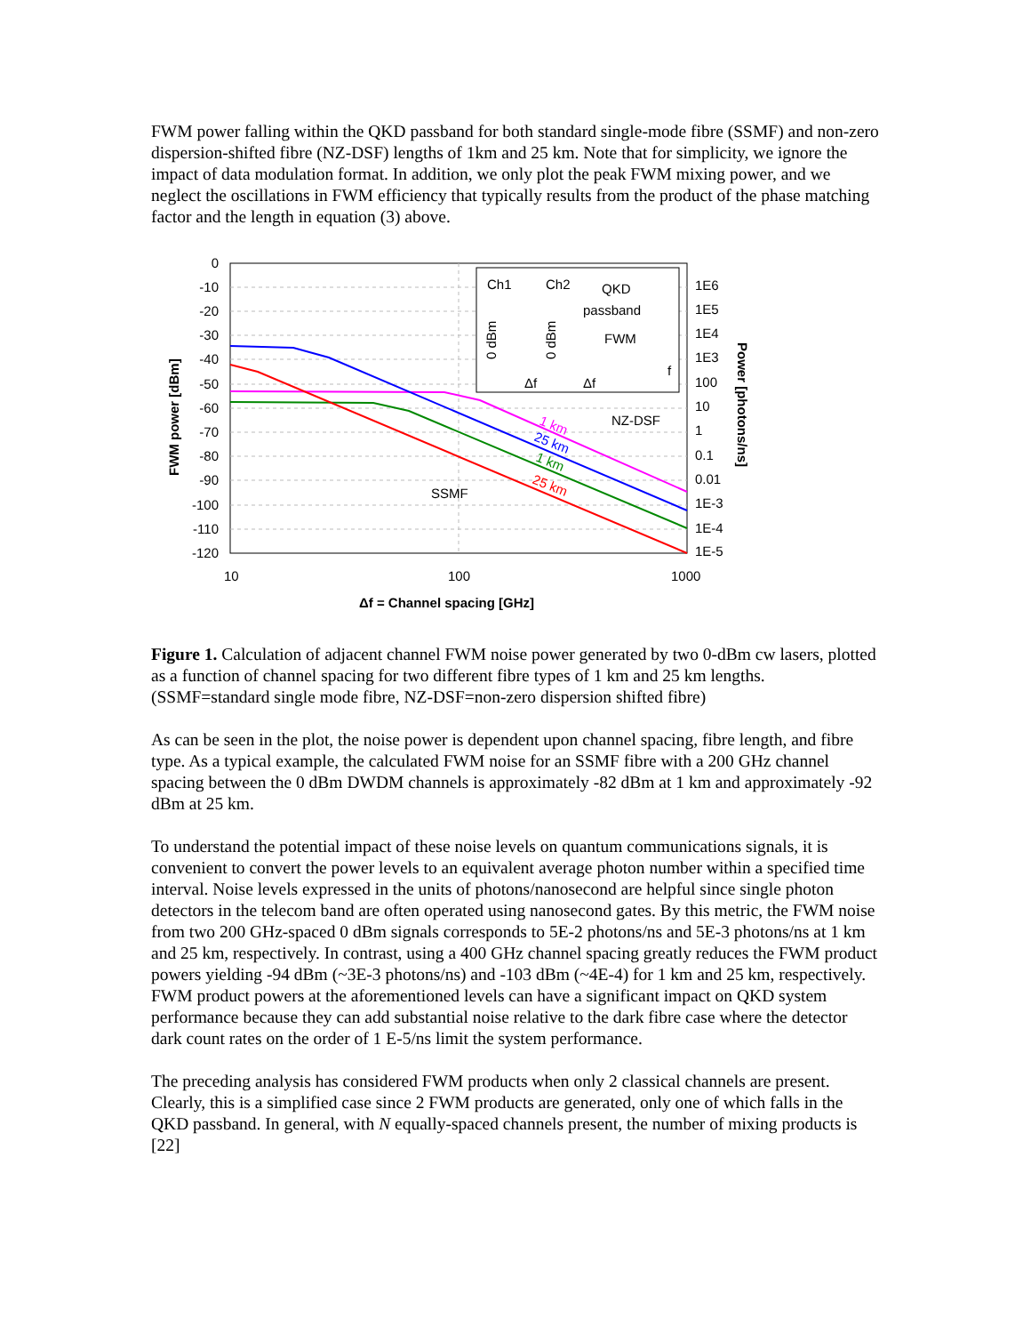FWM power falling within the QKD passband for both standard single-mode fibre (SSMF) and non-zero dispersion-shifted fibre (NZ-DSF) lengths of 1km and 25 km. Note that for simplicity, we ignore the impact of data modulation format. In addition, we only plot the peak FWM mixing power, and we neglect the oscillations in FWM efficiency that typically results from the product of the phase matching factor and the length in equation (3) above.
Ch1
Ch2
QKD
passband
FWM
0 dBm
0 dBm
Δf
Δf
f
SSMF
NZ-DSF
1 km
25 km
1 km
25 km
0
-10
-20
-30
-40
-50
-60
-70
-80
-90
-100
-110
-120
1E6
1E5
1E4
1E3
100
10
1
0.1
0.01
1E-3
1E-4
1E-5
10
100
1000
Δf = Channel spacing [GHz]
FWM power [dBm]
Power [photons/ns]
Figure 1. Calculation of adjacent channel FWM noise power generated by two 0-dBm cw lasers, plotted as a function of channel spacing for two different fibre types of 1 km and 25 km lengths. (SSMF=standard single mode fibre, NZ-DSF=non-zero dispersion shifted fibre)
As can be seen in the plot, the noise power is dependent upon channel spacing, fibre length, and fibre type. As a typical example, the calculated FWM noise for an SSMF fibre with a 200 GHz channel spacing between the 0 dBm DWDM channels is approximately -82 dBm at 1 km and approximately -92 dBm at 25 km.
To understand the potential impact of these noise levels on quantum communications signals, it is convenient to convert the power levels to an equivalent average photon number within a specified time interval. Noise levels expressed in the units of photons/nanosecond are helpful since single photon detectors in the telecom band are often operated using nanosecond gates. By this metric, the FWM noise from two 200 GHz-spaced 0 dBm signals corresponds to 5E-2 photons/ns and 5E-3 photons/ns at 1 km and 25 km, respectively. In contrast, using a 400 GHz channel spacing greatly reduces the FWM product powers yielding -94 dBm (~3E-3 photons/ns) and -103 dBm (~4E-4) for 1 km and 25 km, respectively. FWM product powers at the aforementioned levels can have a significant impact on QKD system performance because they can add substantial noise relative to the dark fibre case where the detector dark count rates on the order of 1 E-5/ns limit the system performance.
The preceding analysis has considered FWM products when only 2 classical channels are present. Clearly, this is a simplified case since 2 FWM products are generated, only one of which falls in the QKD passband. In general, with N equally-spaced channels present, the number of mixing products is [22]